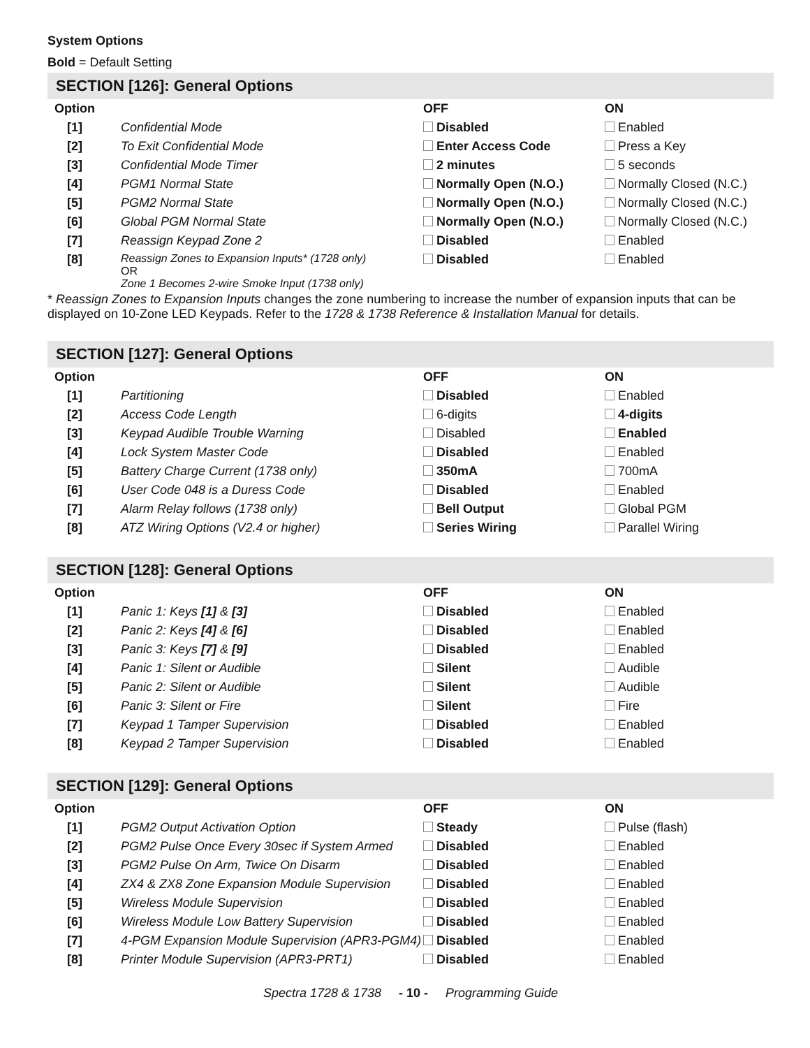System Options
Bold = Default Setting
SECTION [126]: General Options
| Option | | OFF | ON |
| --- | --- | --- | --- |
| [1] | Confidential Mode | Disabled | Enabled |
| [2] | To Exit Confidential Mode | Enter Access Code | Press a Key |
| [3] | Confidential Mode Timer | 2 minutes | 5 seconds |
| [4] | PGM1 Normal State | Normally Open (N.O.) | Normally Closed (N.C.) |
| [5] | PGM2 Normal State | Normally Open (N.O.) | Normally Closed (N.C.) |
| [6] | Global PGM Normal State | Normally Open (N.O.) | Normally Closed (N.C.) |
| [7] | Reassign Keypad Zone 2 | Disabled | Enabled |
| [8] | Reassign Zones to Expansion Inputs* (1728 only) OR Zone 1 Becomes 2-wire Smoke Input (1738 only) | Disabled | Enabled |
* Reassign Zones to Expansion Inputs changes the zone numbering to increase the number of expansion inputs that can be displayed on 10-Zone LED Keypads. Refer to the 1728 & 1738 Reference & Installation Manual for details.
SECTION [127]: General Options
| Option | | OFF | ON |
| --- | --- | --- | --- |
| [1] | Partitioning | Disabled | Enabled |
| [2] | Access Code Length | 6-digits | 4-digits |
| [3] | Keypad Audible Trouble Warning | Disabled | Enabled |
| [4] | Lock System Master Code | Disabled | Enabled |
| [5] | Battery Charge Current (1738 only) | 350mA | 700mA |
| [6] | User Code 048 is a Duress Code | Disabled | Enabled |
| [7] | Alarm Relay follows (1738 only) | Bell Output | Global PGM |
| [8] | ATZ Wiring Options (V2.4 or higher) | Series Wiring | Parallel Wiring |
SECTION [128]: General Options
| Option | | OFF | ON |
| --- | --- | --- | --- |
| [1] | Panic 1: Keys [1] & [3] | Disabled | Enabled |
| [2] | Panic 2: Keys [4] & [6] | Disabled | Enabled |
| [3] | Panic 3: Keys [7] & [9] | Disabled | Enabled |
| [4] | Panic 1: Silent or Audible | Silent | Audible |
| [5] | Panic 2: Silent or Audible | Silent | Audible |
| [6] | Panic 3: Silent or Fire | Silent | Fire |
| [7] | Keypad 1 Tamper Supervision | Disabled | Enabled |
| [8] | Keypad 2 Tamper Supervision | Disabled | Enabled |
SECTION [129]: General Options
| Option | | OFF | ON |
| --- | --- | --- | --- |
| [1] | PGM2 Output Activation Option | Steady | Pulse (flash) |
| [2] | PGM2 Pulse Once Every 30sec if System Armed | Disabled | Enabled |
| [3] | PGM2 Pulse On Arm, Twice On Disarm | Disabled | Enabled |
| [4] | ZX4 & ZX8 Zone Expansion Module Supervision | Disabled | Enabled |
| [5] | Wireless Module Supervision | Disabled | Enabled |
| [6] | Wireless Module Low Battery Supervision | Disabled | Enabled |
| [7] | 4-PGM Expansion Module Supervision (APR3-PGM4) | Disabled | Enabled |
| [8] | Printer Module Supervision (APR3-PRT1) | Disabled | Enabled |
Spectra 1728 & 1738 - 10 - Programming Guide